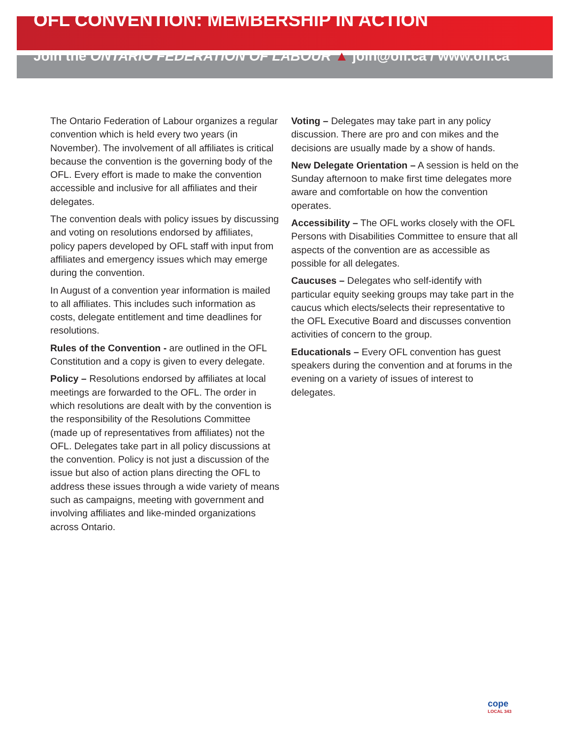OFL CONVENTION: MEMBERSHIP IN ACTION
Join the ONTARIO FEDERATION OF LABOUR ▲ join@ofl.ca / www.ofl.ca
The Ontario Federation of Labour organizes a regular convention which is held every two years (in November). The involvement of all affiliates is critical because the convention is the governing body of the OFL. Every effort is made to make the convention accessible and inclusive for all affiliates and their delegates.
The convention deals with policy issues by discussing and voting on resolutions endorsed by affiliates, policy papers developed by OFL staff with input from affiliates and emergency issues which may emerge during the convention.
In August of a convention year information is mailed to all affiliates. This includes such information as costs, delegate entitlement and time deadlines for resolutions.
Rules of the Convention - are outlined in the OFL Constitution and a copy is given to every delegate.
Policy – Resolutions endorsed by affiliates at local meetings are forwarded to the OFL. The order in which resolutions are dealt with by the convention is the responsibility of the Resolutions Committee (made up of representatives from affiliates) not the OFL. Delegates take part in all policy discussions at the convention. Policy is not just a discussion of the issue but also of action plans directing the OFL to address these issues through a wide variety of means such as campaigns, meeting with government and involving affiliates and like-minded organizations across Ontario.
Voting – Delegates may take part in any policy discussion. There are pro and con mikes and the decisions are usually made by a show of hands.
New Delegate Orientation – A session is held on the Sunday afternoon to make first time delegates more aware and comfortable on how the convention operates.
Accessibility – The OFL works closely with the OFL Persons with Disabilities Committee to ensure that all aspects of the convention are as accessible as possible for all delegates.
Caucuses – Delegates who self-identify with particular equity seeking groups may take part in the caucus which elects/selects their representative to the OFL Executive Board and discusses convention activities of concern to the group.
Educationals – Every OFL convention has guest speakers during the convention and at forums in the evening on a variety of issues of interest to delegates.
cope
LOCAL 343